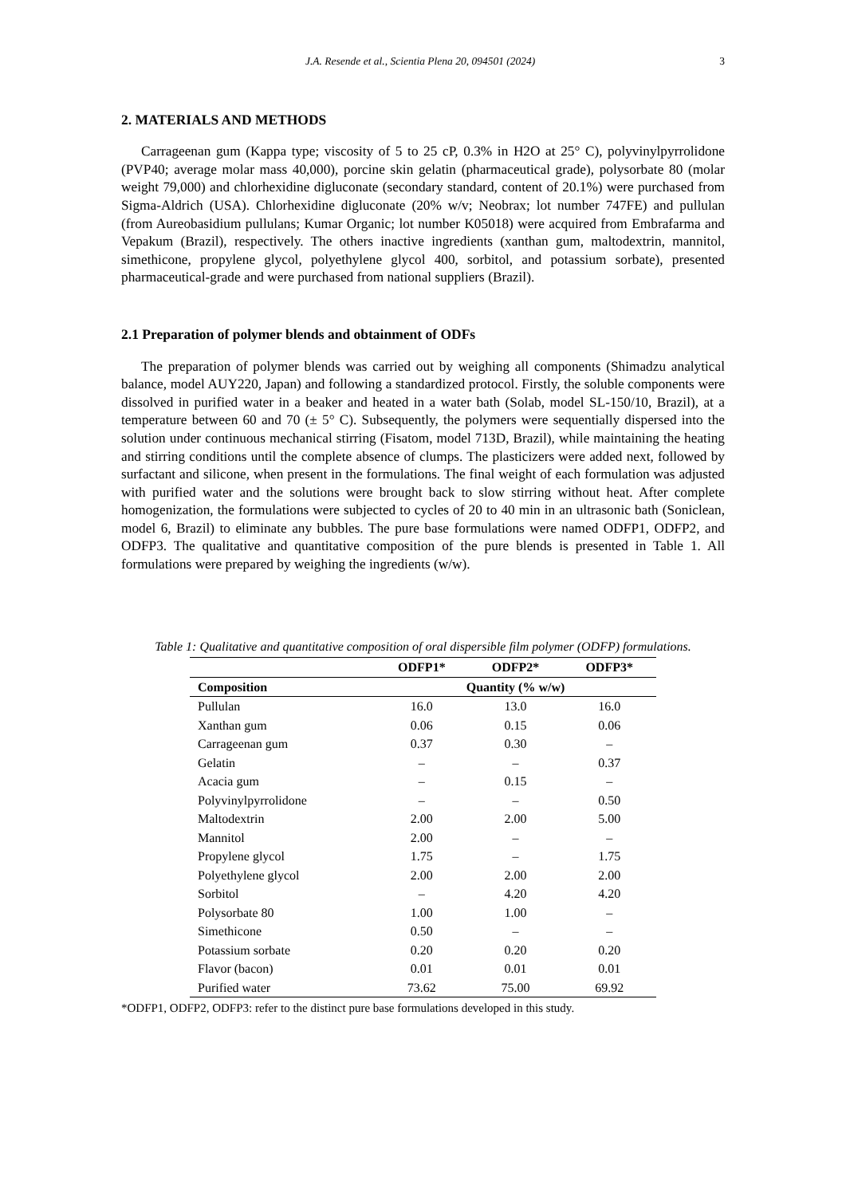J.A. Resende et al., Scientia Plena 20, 094501 (2024) 3
2. MATERIALS AND METHODS
Carrageenan gum (Kappa type; viscosity of 5 to 25 cP, 0.3% in H2O at 25° C), polyvinylpyrrolidone (PVP40; average molar mass 40,000), porcine skin gelatin (pharmaceutical grade), polysorbate 80 (molar weight 79,000) and chlorhexidine digluconate (secondary standard, content of 20.1%) were purchased from Sigma-Aldrich (USA). Chlorhexidine digluconate (20% w/v; Neobrax; lot number 747FE) and pullulan (from Aureobasidium pullulans; Kumar Organic; lot number K05018) were acquired from Embrafarma and Vepakum (Brazil), respectively. The others inactive ingredients (xanthan gum, maltodextrin, mannitol, simethicone, propylene glycol, polyethylene glycol 400, sorbitol, and potassium sorbate), presented pharmaceutical-grade and were purchased from national suppliers (Brazil).
2.1 Preparation of polymer blends and obtainment of ODFs
The preparation of polymer blends was carried out by weighing all components (Shimadzu analytical balance, model AUY220, Japan) and following a standardized protocol. Firstly, the soluble components were dissolved in purified water in a beaker and heated in a water bath (Solab, model SL-150/10, Brazil), at a temperature between 60 and 70 (± 5° C). Subsequently, the polymers were sequentially dispersed into the solution under continuous mechanical stirring (Fisatom, model 713D, Brazil), while maintaining the heating and stirring conditions until the complete absence of clumps. The plasticizers were added next, followed by surfactant and silicone, when present in the formulations. The final weight of each formulation was adjusted with purified water and the solutions were brought back to slow stirring without heat. After complete homogenization, the formulations were subjected to cycles of 20 to 40 min in an ultrasonic bath (Soniclean, model 6, Brazil) to eliminate any bubbles. The pure base formulations were named ODFP1, ODFP2, and ODFP3. The qualitative and quantitative composition of the pure blends is presented in Table 1. All formulations were prepared by weighing the ingredients (w/w).
Table 1: Qualitative and quantitative composition of oral dispersible film polymer (ODFP) formulations.
| | ODFP1* | ODFP2* | ODFP3* |
| --- | --- | --- | --- |
| Composition | Quantity (% w/w) | | |
| Pullulan | 16.0 | 13.0 | 16.0 |
| Xanthan gum | 0.06 | 0.15 | 0.06 |
| Carrageenan gum | 0.37 | 0.30 | – |
| Gelatin | – | – | 0.37 |
| Acacia gum | – | 0.15 | – |
| Polyvinylpyrrolidone | – | – | 0.50 |
| Maltodextrin | 2.00 | 2.00 | 5.00 |
| Mannitol | 2.00 | – | – |
| Propylene glycol | 1.75 | – | 1.75 |
| Polyethylene glycol | 2.00 | 2.00 | 2.00 |
| Sorbitol | – | 4.20 | 4.20 |
| Polysorbate 80 | 1.00 | 1.00 | – |
| Simethicone | 0.50 | – | – |
| Potassium sorbate | 0.20 | 0.20 | 0.20 |
| Flavor (bacon) | 0.01 | 0.01 | 0.01 |
| Purified water | 73.62 | 75.00 | 69.92 |
*ODFP1, ODFP2, ODFP3: refer to the distinct pure base formulations developed in this study.